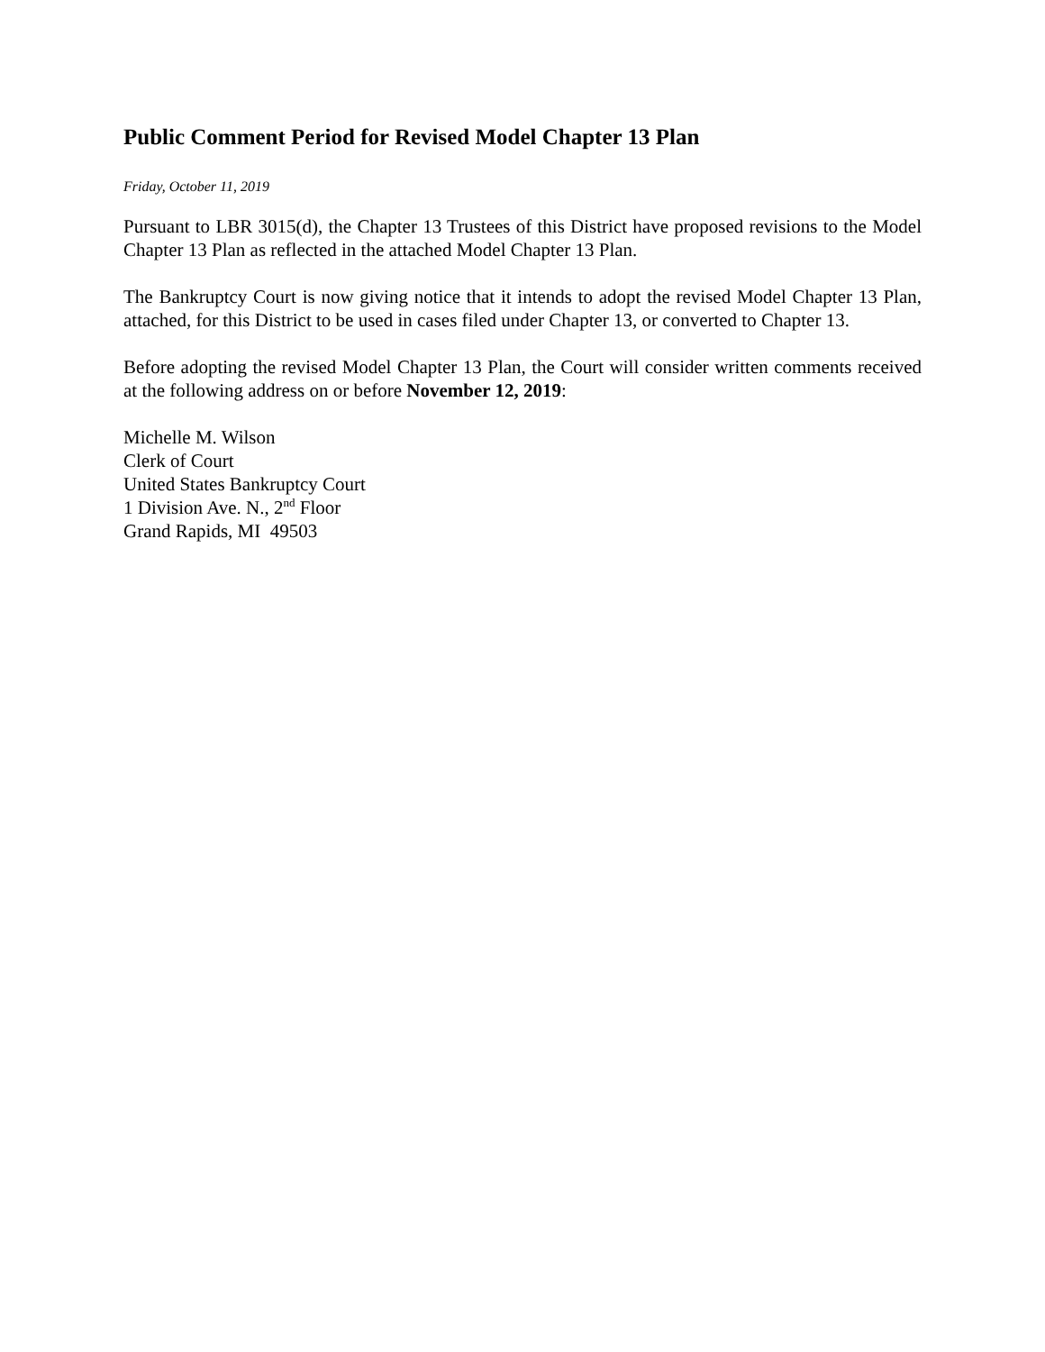Public Comment Period for Revised Model Chapter 13 Plan
Friday, October 11, 2019
Pursuant to LBR 3015(d), the Chapter 13 Trustees of this District have proposed revisions to the Model Chapter 13 Plan as reflected in the attached Model Chapter 13 Plan.
The Bankruptcy Court is now giving notice that it intends to adopt the revised Model Chapter 13 Plan, attached, for this District to be used in cases filed under Chapter 13, or converted to Chapter 13.
Before adopting the revised Model Chapter 13 Plan, the Court will consider written comments received at the following address on or before November 12, 2019:
Michelle M. Wilson
Clerk of Court
United States Bankruptcy Court
1 Division Ave. N., 2<sup>nd</sup> Floor
Grand Rapids, MI 49503